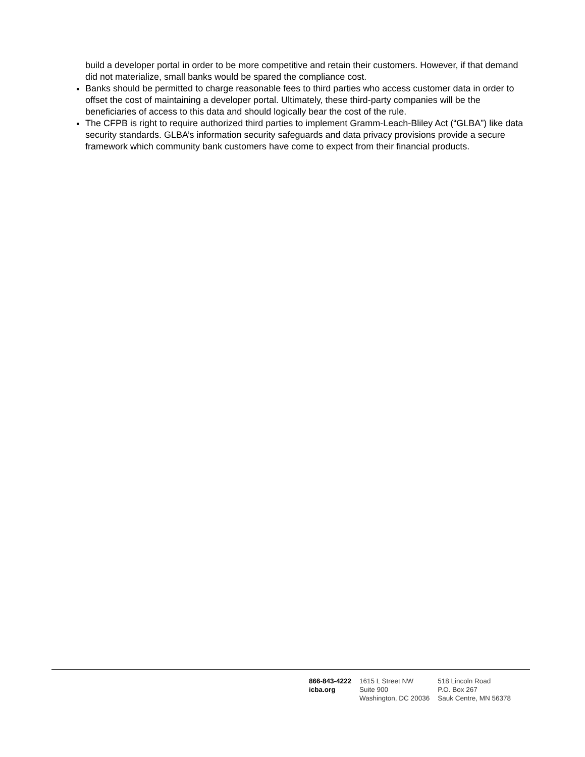build a developer portal in order to be more competitive and retain their customers. However, if that demand did not materialize, small banks would be spared the compliance cost.
Banks should be permitted to charge reasonable fees to third parties who access customer data in order to offset the cost of maintaining a developer portal. Ultimately, these third-party companies will be the beneficiaries of access to this data and should logically bear the cost of the rule.
The CFPB is right to require authorized third parties to implement Gramm-Leach-Bliley Act (“GLBA”) like data security standards. GLBA’s information security safeguards and data privacy provisions provide a secure framework which community bank customers have come to expect from their financial products.
866-843-4222
icba.org
1615 L Street NW
Suite 900
Washington, DC 20036
518 Lincoln Road
P.O. Box 267
Sauk Centre, MN 56378